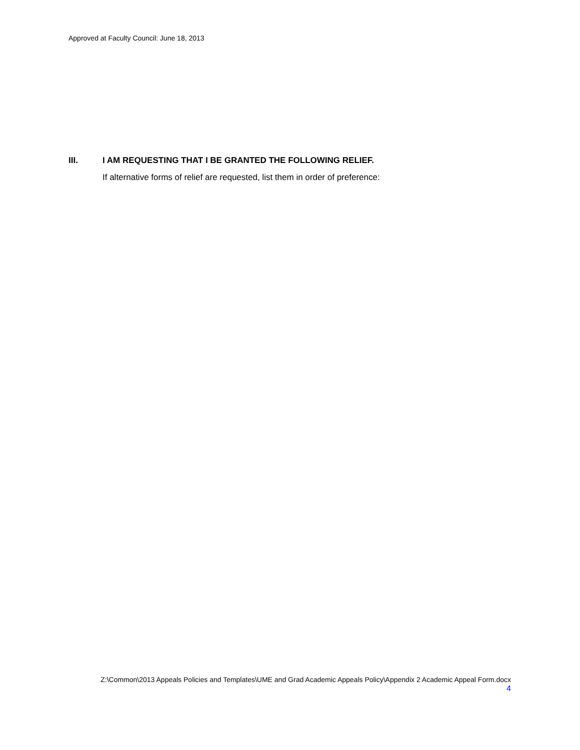Approved at Faculty Council: June 18, 2013
III. I AM REQUESTING THAT I BE GRANTED THE FOLLOWING RELIEF.
If alternative forms of relief are requested, list them in order of preference:
Z:\Common\2013 Appeals Policies and Templates\UME and Grad Academic Appeals Policy\Appendix 2 Academic Appeal Form.docx
4